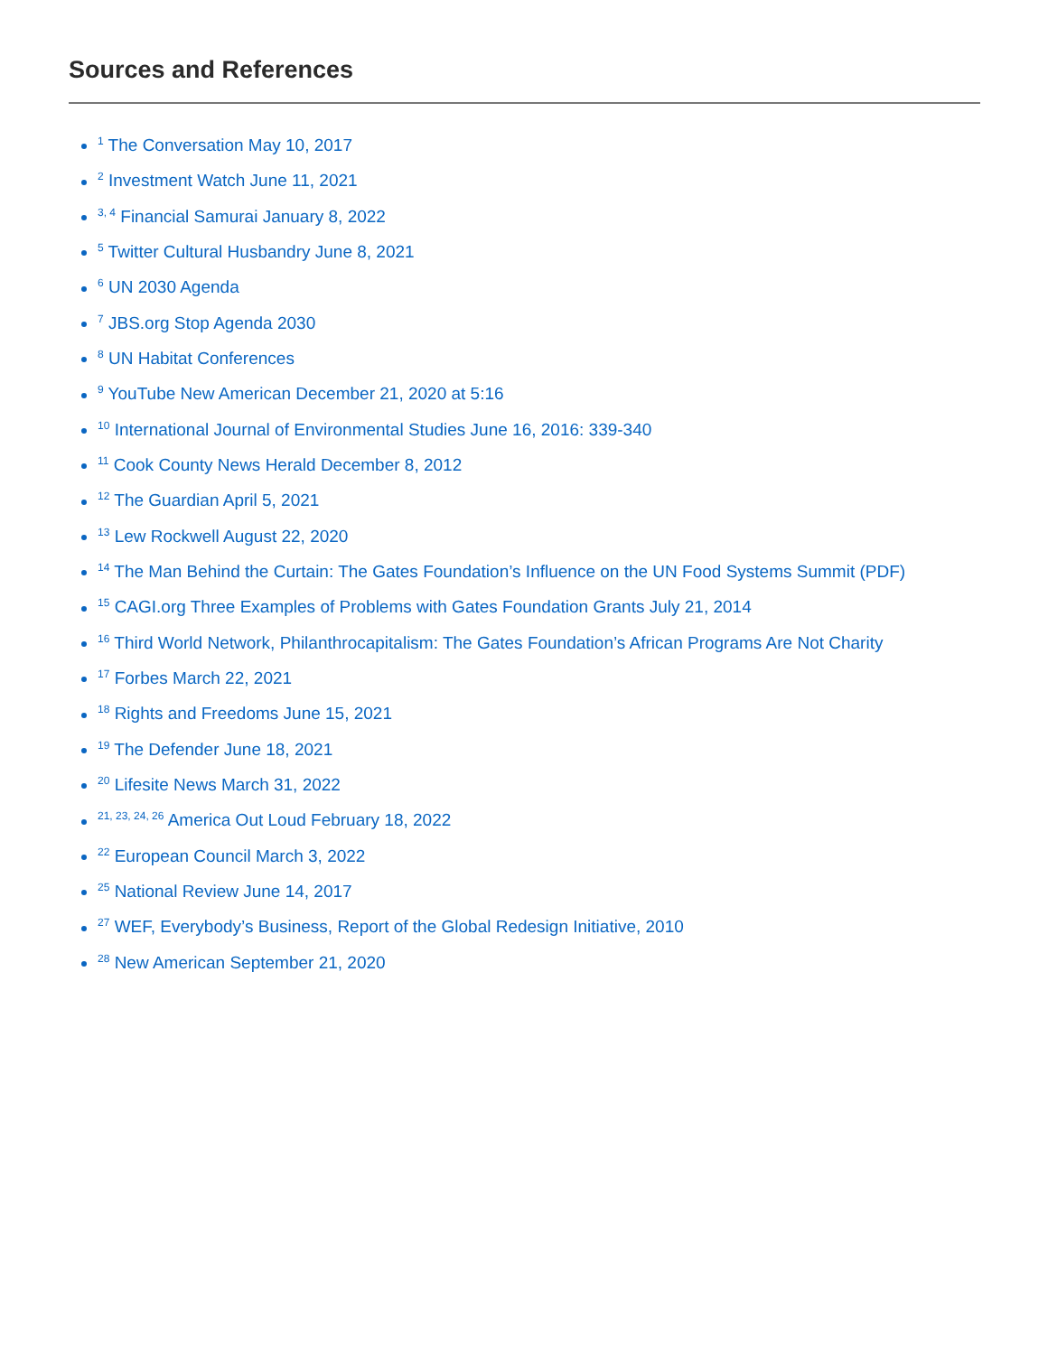Sources and References
<sup>1</sup> The Conversation May 10, 2017
<sup>2</sup> Investment Watch June 11, 2021
<sup>3, 4</sup> Financial Samurai January 8, 2022
<sup>5</sup> Twitter Cultural Husbandry June 8, 2021
<sup>6</sup> UN 2030 Agenda
<sup>7</sup> JBS.org Stop Agenda 2030
<sup>8</sup> UN Habitat Conferences
<sup>9</sup> YouTube New American December 21, 2020 at 5:16
<sup>10</sup> International Journal of Environmental Studies June 16, 2016: 339-340
<sup>11</sup> Cook County News Herald December 8, 2012
<sup>12</sup> The Guardian April 5, 2021
<sup>13</sup> Lew Rockwell August 22, 2020
<sup>14</sup> The Man Behind the Curtain: The Gates Foundation’s Influence on the UN Food Systems Summit (PDF)
<sup>15</sup> CAGI.org Three Examples of Problems with Gates Foundation Grants July 21, 2014
<sup>16</sup> Third World Network, Philanthrocapitalism: The Gates Foundation’s African Programs Are Not Charity
<sup>17</sup> Forbes March 22, 2021
<sup>18</sup> Rights and Freedoms June 15, 2021
<sup>19</sup> The Defender June 18, 2021
<sup>20</sup> Lifesite News March 31, 2022
<sup>21, 23, 24, 26</sup> America Out Loud February 18, 2022
<sup>22</sup> European Council March 3, 2022
<sup>25</sup> National Review June 14, 2017
<sup>27</sup> WEF, Everybody’s Business, Report of the Global Redesign Initiative, 2010
<sup>28</sup> New American September 21, 2020